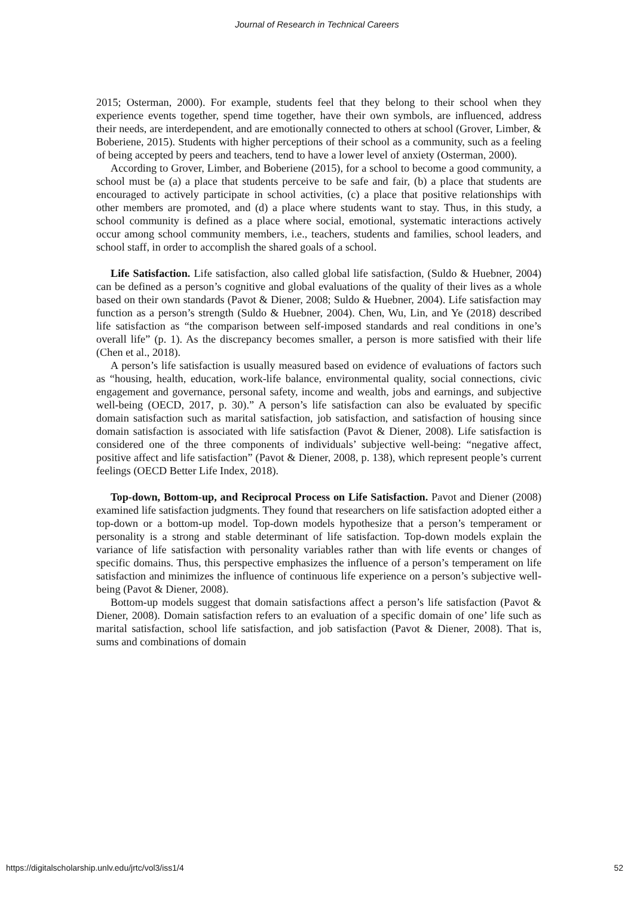Journal of Research in Technical Careers
2015; Osterman, 2000). For example, students feel that they belong to their school when they experience events together, spend time together, have their own symbols, are influenced, address their needs, are interdependent, and are emotionally connected to others at school (Grover, Limber, & Boberiene, 2015). Students with higher perceptions of their school as a community, such as a feeling of being accepted by peers and teachers, tend to have a lower level of anxiety (Osterman, 2000).
According to Grover, Limber, and Boberiene (2015), for a school to become a good community, a school must be (a) a place that students perceive to be safe and fair, (b) a place that students are encouraged to actively participate in school activities, (c) a place that positive relationships with other members are promoted, and (d) a place where students want to stay. Thus, in this study, a school community is defined as a place where social, emotional, systematic interactions actively occur among school community members, i.e., teachers, students and families, school leaders, and school staff, in order to accomplish the shared goals of a school.
Life Satisfaction. Life satisfaction, also called global life satisfaction, (Suldo & Huebner, 2004) can be defined as a person’s cognitive and global evaluations of the quality of their lives as a whole based on their own standards (Pavot & Diener, 2008; Suldo & Huebner, 2004). Life satisfaction may function as a person’s strength (Suldo & Huebner, 2004). Chen, Wu, Lin, and Ye (2018) described life satisfaction as “the comparison between self-imposed standards and real conditions in one’s overall life” (p. 1). As the discrepancy becomes smaller, a person is more satisfied with their life (Chen et al., 2018).
A person’s life satisfaction is usually measured based on evidence of evaluations of factors such as “housing, health, education, work-life balance, environmental quality, social connections, civic engagement and governance, personal safety, income and wealth, jobs and earnings, and subjective well-being (OECD, 2017, p. 30).” A person’s life satisfaction can also be evaluated by specific domain satisfaction such as marital satisfaction, job satisfaction, and satisfaction of housing since domain satisfaction is associated with life satisfaction (Pavot & Diener, 2008). Life satisfaction is considered one of the three components of individuals’ subjective well-being: “negative affect, positive affect and life satisfaction” (Pavot & Diener, 2008, p. 138), which represent people’s current feelings (OECD Better Life Index, 2018).
Top-down, Bottom-up, and Reciprocal Process on Life Satisfaction. Pavot and Diener (2008) examined life satisfaction judgments. They found that researchers on life satisfaction adopted either a top-down or a bottom-up model. Top-down models hypothesize that a person’s temperament or personality is a strong and stable determinant of life satisfaction. Top-down models explain the variance of life satisfaction with personality variables rather than with life events or changes of specific domains. Thus, this perspective emphasizes the influence of a person’s temperament on life satisfaction and minimizes the influence of continuous life experience on a person’s subjective well-being (Pavot & Diener, 2008).
Bottom-up models suggest that domain satisfactions affect a person’s life satisfaction (Pavot & Diener, 2008). Domain satisfaction refers to an evaluation of a specific domain of one’ life such as marital satisfaction, school life satisfaction, and job satisfaction (Pavot & Diener, 2008). That is, sums and combinations of domain
https://digitalscholarship.unlv.edu/jrtc/vol3/iss1/4 52